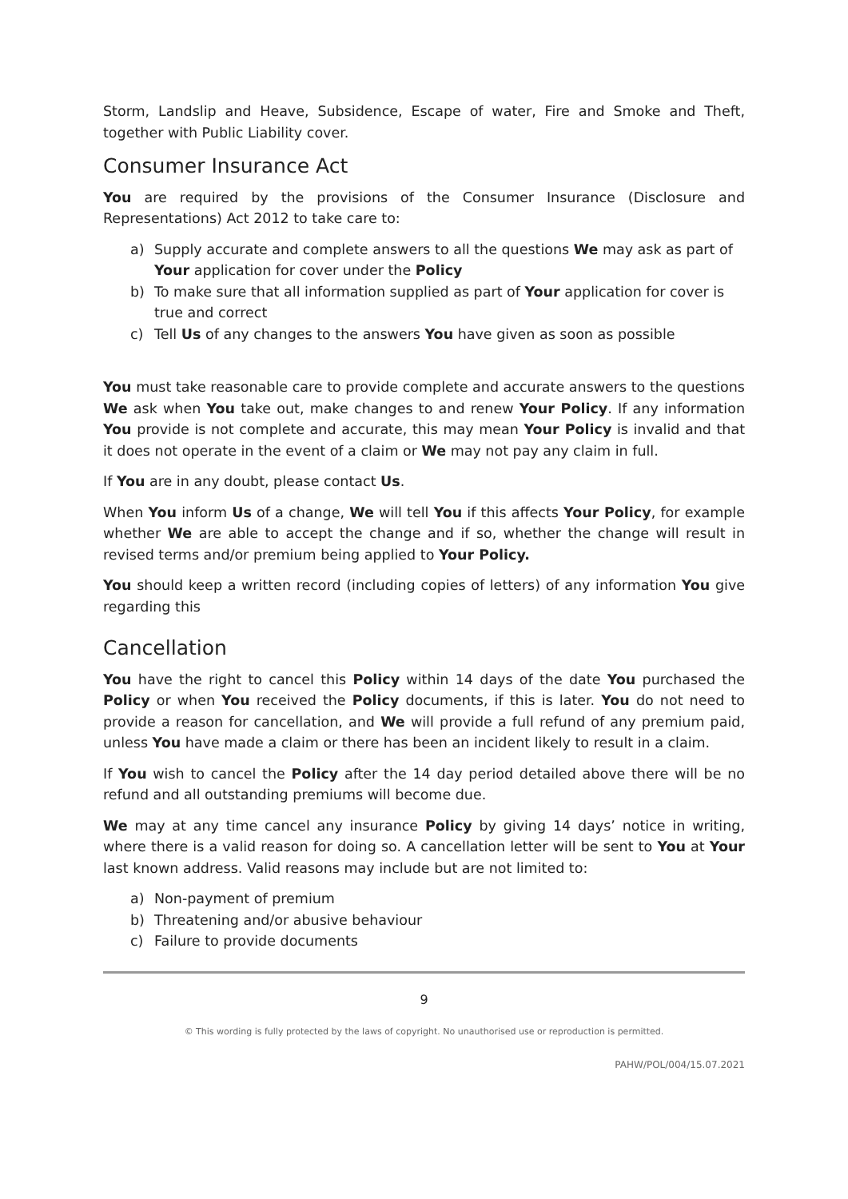Storm, Landslip and Heave, Subsidence, Escape of water, Fire and Smoke and Theft, together with Public Liability cover.
Consumer Insurance Act
You are required by the provisions of the Consumer Insurance (Disclosure and Representations) Act 2012 to take care to:
a) Supply accurate and complete answers to all the questions We may ask as part of Your application for cover under the Policy
b) To make sure that all information supplied as part of Your application for cover is true and correct
c) Tell Us of any changes to the answers You have given as soon as possible
You must take reasonable care to provide complete and accurate answers to the questions We ask when You take out, make changes to and renew Your Policy. If any information You provide is not complete and accurate, this may mean Your Policy is invalid and that it does not operate in the event of a claim or We may not pay any claim in full.
If You are in any doubt, please contact Us.
When You inform Us of a change, We will tell You if this affects Your Policy, for example whether We are able to accept the change and if so, whether the change will result in revised terms and/or premium being applied to Your Policy.
You should keep a written record (including copies of letters) of any information You give regarding this
Cancellation
You have the right to cancel this Policy within 14 days of the date You purchased the Policy or when You received the Policy documents, if this is later. You do not need to provide a reason for cancellation, and We will provide a full refund of any premium paid, unless You have made a claim or there has been an incident likely to result in a claim.
If You wish to cancel the Policy after the 14 day period detailed above there will be no refund and all outstanding premiums will become due.
We may at any time cancel any insurance Policy by giving 14 days’ notice in writing, where there is a valid reason for doing so. A cancellation letter will be sent to You at Your last known address. Valid reasons may include but are not limited to:
a) Non-payment of premium
b) Threatening and/or abusive behaviour
c) Failure to provide documents
9
© This wording is fully protected by the laws of copyright. No unauthorised use or reproduction is permitted.
PAHW/POL/004/15.07.2021